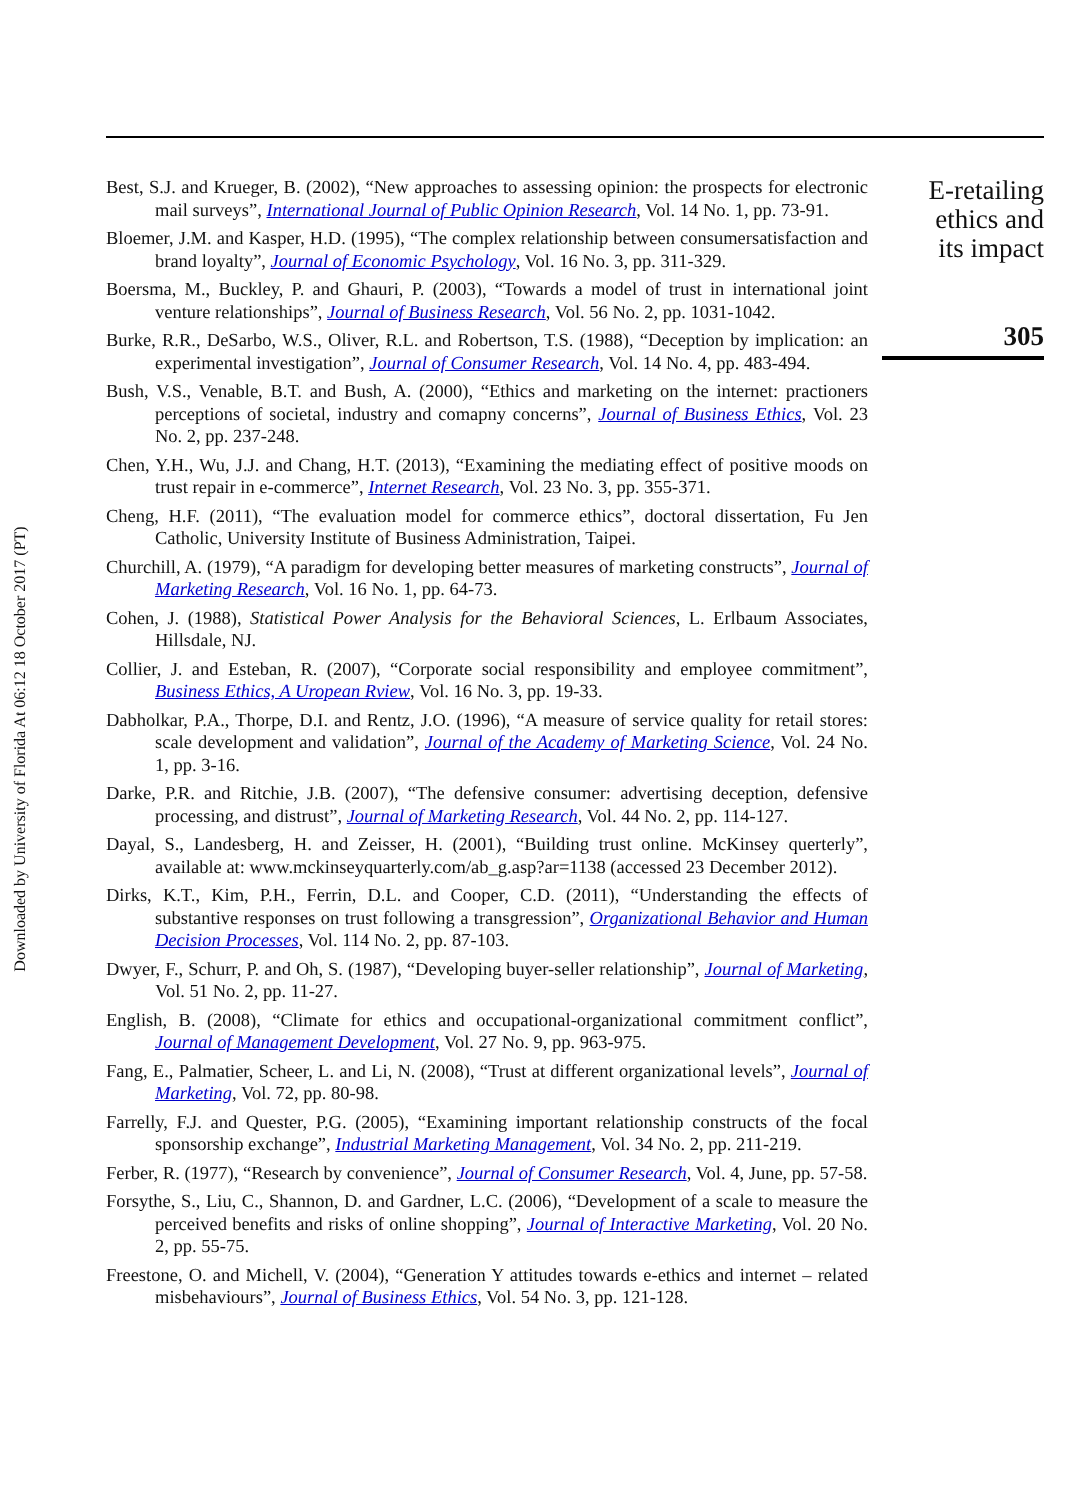Downloaded by University of Florida At 06:12 18 October 2017 (PT)
Best, S.J. and Krueger, B. (2002), “New approaches to assessing opinion: the prospects for electronic mail surveys”, International Journal of Public Opinion Research, Vol. 14 No. 1, pp. 73-91.
Bloemer, J.M. and Kasper, H.D. (1995), “The complex relationship between consumersatisfaction and brand loyalty”, Journal of Economic Psychology, Vol. 16 No. 3, pp. 311-329.
Boersma, M., Buckley, P. and Ghauri, P. (2003), “Towards a model of trust in international joint venture relationships”, Journal of Business Research, Vol. 56 No. 2, pp. 1031-1042.
Burke, R.R., DeSarbo, W.S., Oliver, R.L. and Robertson, T.S. (1988), “Deception by implication: an experimental investigation”, Journal of Consumer Research, Vol. 14 No. 4, pp. 483-494.
Bush, V.S., Venable, B.T. and Bush, A. (2000), “Ethics and marketing on the internet: practioners perceptions of societal, industry and comapny concerns”, Journal of Business Ethics, Vol. 23 No. 2, pp. 237-248.
Chen, Y.H., Wu, J.J. and Chang, H.T. (2013), “Examining the mediating effect of positive moods on trust repair in e-commerce”, Internet Research, Vol. 23 No. 3, pp. 355-371.
Cheng, H.F. (2011), “The evaluation model for commerce ethics”, doctoral dissertation, Fu Jen Catholic, University Institute of Business Administration, Taipei.
Churchill, A. (1979), “A paradigm for developing better measures of marketing constructs”, Journal of Marketing Research, Vol. 16 No. 1, pp. 64-73.
Cohen, J. (1988), Statistical Power Analysis for the Behavioral Sciences, L. Erlbaum Associates, Hillsdale, NJ.
Collier, J. and Esteban, R. (2007), “Corporate social responsibility and employee commitment”, Business Ethics, A Uropean Rview, Vol. 16 No. 3, pp. 19-33.
Dabholkar, P.A., Thorpe, D.I. and Rentz, J.O. (1996), “A measure of service quality for retail stores: scale development and validation”, Journal of the Academy of Marketing Science, Vol. 24 No. 1, pp. 3-16.
Darke, P.R. and Ritchie, J.B. (2007), “The defensive consumer: advertising deception, defensive processing, and distrust”, Journal of Marketing Research, Vol. 44 No. 2, pp. 114-127.
Dayal, S., Landesberg, H. and Zeisser, H. (2001), “Building trust online. McKinsey querterly”, available at: www.mckinseyquarterly.com/ab_g.asp?ar=1138 (accessed 23 December 2012).
Dirks, K.T., Kim, P.H., Ferrin, D.L. and Cooper, C.D. (2011), “Understanding the effects of substantive responses on trust following a transgression”, Organizational Behavior and Human Decision Processes, Vol. 114 No. 2, pp. 87-103.
Dwyer, F., Schurr, P. and Oh, S. (1987), “Developing buyer-seller relationship”, Journal of Marketing, Vol. 51 No. 2, pp. 11-27.
English, B. (2008), “Climate for ethics and occupational-organizational commitment conflict”, Journal of Management Development, Vol. 27 No. 9, pp. 963-975.
Fang, E., Palmatier, Scheer, L. and Li, N. (2008), “Trust at different organizational levels”, Journal of Marketing, Vol. 72, pp. 80-98.
Farrelly, F.J. and Quester, P.G. (2005), “Examining important relationship constructs of the focal sponsorship exchange”, Industrial Marketing Management, Vol. 34 No. 2, pp. 211-219.
Ferber, R. (1977), “Research by convenience”, Journal of Consumer Research, Vol. 4, June, pp. 57-58.
Forsythe, S., Liu, C., Shannon, D. and Gardner, L.C. (2006), “Development of a scale to measure the perceived benefits and risks of online shopping”, Journal of Interactive Marketing, Vol. 20 No. 2, pp. 55-75.
Freestone, O. and Michell, V. (2004), “Generation Y attitudes towards e-ethics and internet – related misbehaviours”, Journal of Business Ethics, Vol. 54 No. 3, pp. 121-128.
E-retailing
ethics and
its impact
305